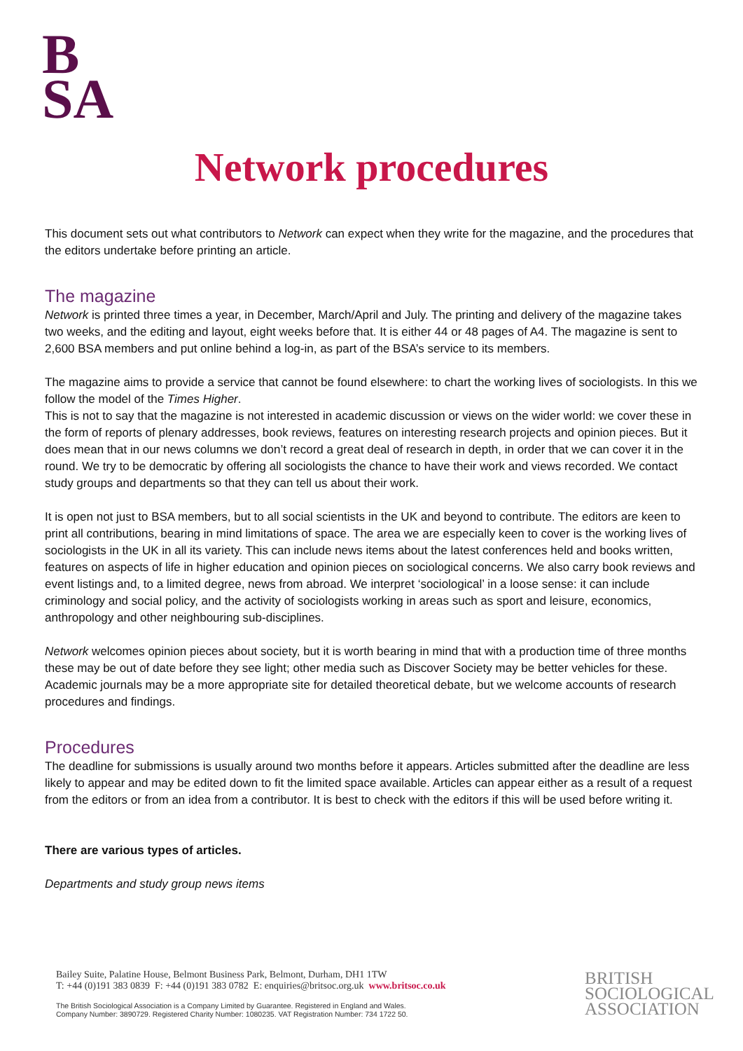B
SA
Network procedures
This document sets out what contributors to Network can expect when they write for the magazine, and the procedures that the editors undertake before printing an article.
The magazine
Network is printed three times a year, in December, March/April and July. The printing and delivery of the magazine takes two weeks, and the editing and layout, eight weeks before that. It is either 44 or 48 pages of A4. The magazine is sent to 2,600 BSA members and put online behind a log-in, as part of the BSA’s service to its members.
The magazine aims to provide a service that cannot be found elsewhere: to chart the working lives of sociologists. In this we follow the model of the Times Higher.
This is not to say that the magazine is not interested in academic discussion or views on the wider world: we cover these in the form of reports of plenary addresses, book reviews, features on interesting research projects and opinion pieces. But it does mean that in our news columns we don’t record a great deal of research in depth, in order that we can cover it in the round. We try to be democratic by offering all sociologists the chance to have their work and views recorded. We contact study groups and departments so that they can tell us about their work.
It is open not just to BSA members, but to all social scientists in the UK and beyond to contribute. The editors are keen to print all contributions, bearing in mind limitations of space. The area we are especially keen to cover is the working lives of sociologists in the UK in all its variety. This can include news items about the latest conferences held and books written, features on aspects of life in higher education and opinion pieces on sociological concerns. We also carry book reviews and event listings and, to a limited degree, news from abroad. We interpret ‘sociological’ in a loose sense: it can include criminology and social policy, and the activity of sociologists working in areas such as sport and leisure, economics, anthropology and other neighbouring sub-disciplines.
Network welcomes opinion pieces about society, but it is worth bearing in mind that with a production time of three months these may be out of date before they see light; other media such as Discover Society may be better vehicles for these. Academic journals may be a more appropriate site for detailed theoretical debate, but we welcome accounts of research procedures and findings.
Procedures
The deadline for submissions is usually around two months before it appears. Articles submitted after the deadline are less likely to appear and may be edited down to fit the limited space available. Articles can appear either as a result of a request from the editors or from an idea from a contributor. It is best to check with the editors if this will be used before writing it.
There are various types of articles.
Departments and study group news items
Bailey Suite, Palatine House, Belmont Business Park, Belmont, Durham, DH1 1TW
T: +44 (0)191 383 0839 F: +44 (0)191 383 0782 E: enquiries@britsoc.org.uk www.britsoc.co.uk
The British Sociological Association is a Company Limited by Guarantee. Registered in England and Wales.
Company Number: 3890729. Registered Charity Number: 1080235. VAT Registration Number: 734 1722 50.
BRITISH
SOCIOLOGICAL
ASSOCIATION